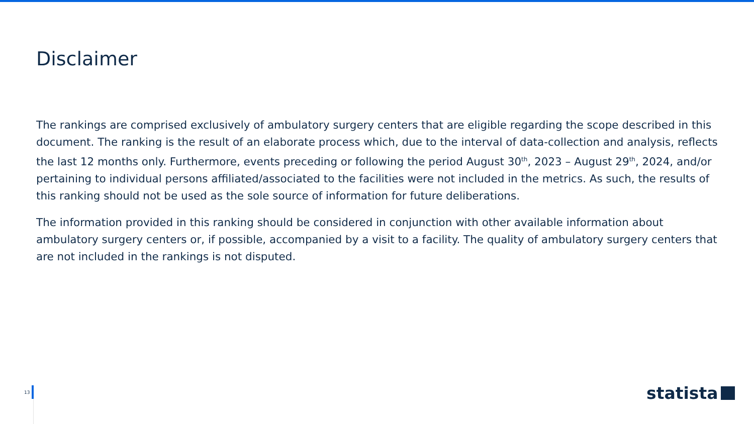Disclaimer
The rankings are comprised exclusively of ambulatory surgery centers that are eligible regarding the scope described in this document. The ranking is the result of an elaborate process which, due to the interval of data-collection and analysis, reflects the last 12 months only. Furthermore, events preceding or following the period August 30<sup>th</sup>, 2023 – August 29<sup>th</sup>, 2024, and/or pertaining to individual persons affiliated/associated to the facilities were not included in the metrics. As such, the results of this ranking should not be used as the sole source of information for future deliberations.
The information provided in this ranking should be considered in conjunction with other available information about ambulatory surgery centers or, if possible, accompanied by a visit to a facility. The quality of ambulatory surgery centers that are not included in the rankings is not disputed.
13 statista